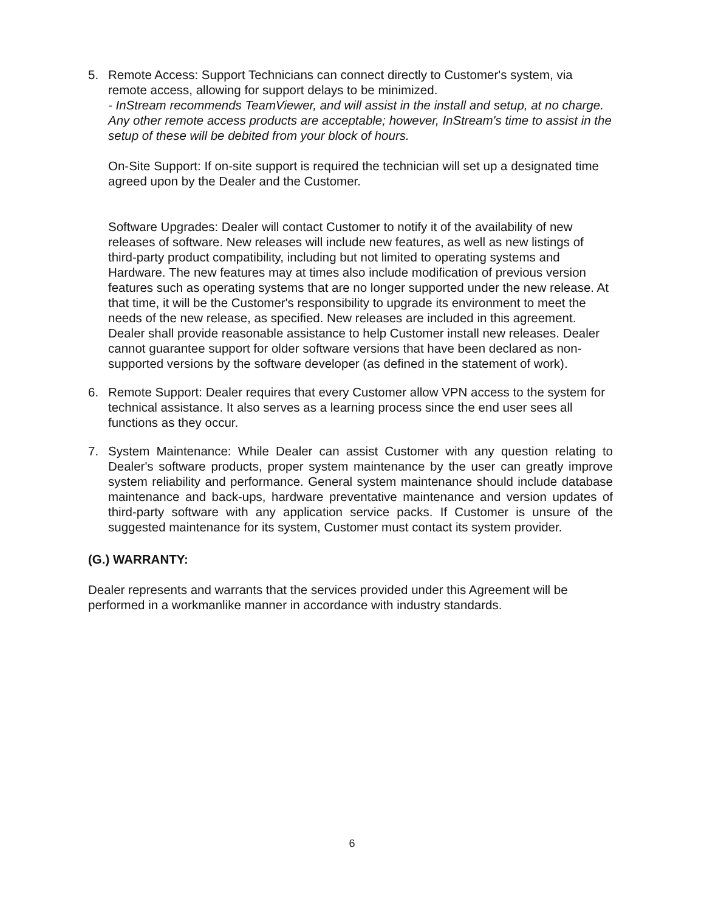5. Remote Access: Support Technicians can connect directly to Customer's system, via remote access, allowing for support delays to be minimized.
- InStream recommends TeamViewer, and will assist in the install and setup, at no charge. Any other remote access products are acceptable; however, InStream's time to assist in the setup of these will be debited from your block of hours.
On-Site Support: If on-site support is required the technician will set up a designated time agreed upon by the Dealer and the Customer.
Software Upgrades: Dealer will contact Customer to notify it of the availability of new releases of software. New releases will include new features, as well as new listings of third-party product compatibility, including but not limited to operating systems and Hardware. The new features may at times also include modification of previous version features such as operating systems that are no longer supported under the new release. At that time, it will be the Customer's responsibility to upgrade its environment to meet the needs of the new release, as specified. New releases are included in this agreement. Dealer shall provide reasonable assistance to help Customer install new releases. Dealer cannot guarantee support for older software versions that have been declared as non-supported versions by the software developer (as defined in the statement of work).
6. Remote Support: Dealer requires that every Customer allow VPN access to the system for technical assistance. It also serves as a learning process since the end user sees all functions as they occur.
7. System Maintenance: While Dealer can assist Customer with any question relating to Dealer's software products, proper system maintenance by the user can greatly improve system reliability and performance. General system maintenance should include database maintenance and back-ups, hardware preventative maintenance and version updates of third-party software with any application service packs. If Customer is unsure of the suggested maintenance for its system, Customer must contact its system provider.
(G.) WARRANTY:
Dealer represents and warrants that the services provided under this Agreement will be performed in a workmanlike manner in accordance with industry standards.
6